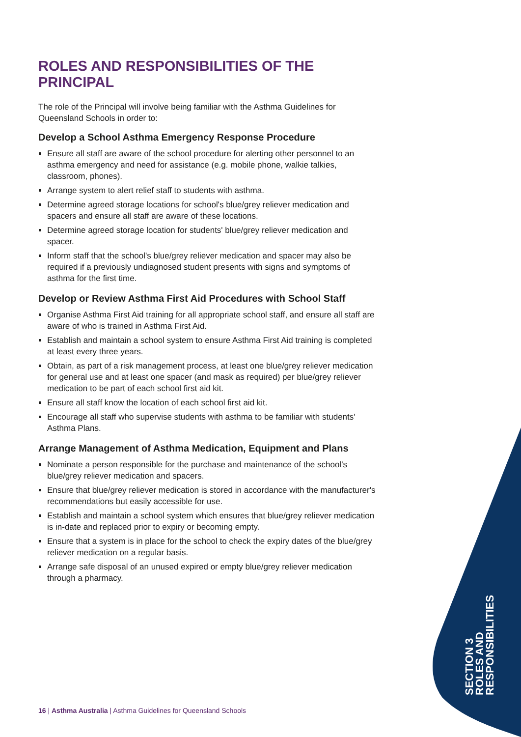ROLES AND RESPONSIBILITIES OF THE PRINCIPAL
The role of the Principal will involve being familiar with the Asthma Guidelines for Queensland Schools in order to:
Develop a School Asthma Emergency Response Procedure
Ensure all staff are aware of the school procedure for alerting other personnel to an asthma emergency and need for assistance (e.g. mobile phone, walkie talkies, classroom, phones).
Arrange system to alert relief staff to students with asthma.
Determine agreed storage locations for school's blue/grey reliever medication and spacers and ensure all staff are aware of these locations.
Determine agreed storage location for students' blue/grey reliever medication and spacer.
Inform staff that the school's blue/grey reliever medication and spacer may also be required if a previously undiagnosed student presents with signs and symptoms of asthma for the first time.
Develop or Review Asthma First Aid Procedures with School Staff
Organise Asthma First Aid training for all appropriate school staff, and ensure all staff are aware of who is trained in Asthma First Aid.
Establish and maintain a school system to ensure Asthma First Aid training is completed at least every three years.
Obtain, as part of a risk management process, at least one blue/grey reliever medication for general use and at least one spacer (and mask as required) per blue/grey reliever medication to be part of each school first aid kit.
Ensure all staff know the location of each school first aid kit.
Encourage all staff who supervise students with asthma to be familiar with students' Asthma Plans.
Arrange Management of Asthma Medication, Equipment and Plans
Nominate a person responsible for the purchase and maintenance of the school's blue/grey reliever medication and spacers.
Ensure that blue/grey reliever medication is stored in accordance with the manufacturer's recommendations but easily accessible for use.
Establish and maintain a school system which ensures that blue/grey reliever medication is in-date and replaced prior to expiry or becoming empty.
Ensure that a system is in place for the school to check the expiry dates of the blue/grey reliever medication on a regular basis.
Arrange safe disposal of an unused expired or empty blue/grey reliever medication through a pharmacy.
SECTION 3
ROLES AND
RESPONSIBILITIES
16 | Asthma Australia | Asthma Guidelines for Queensland Schools